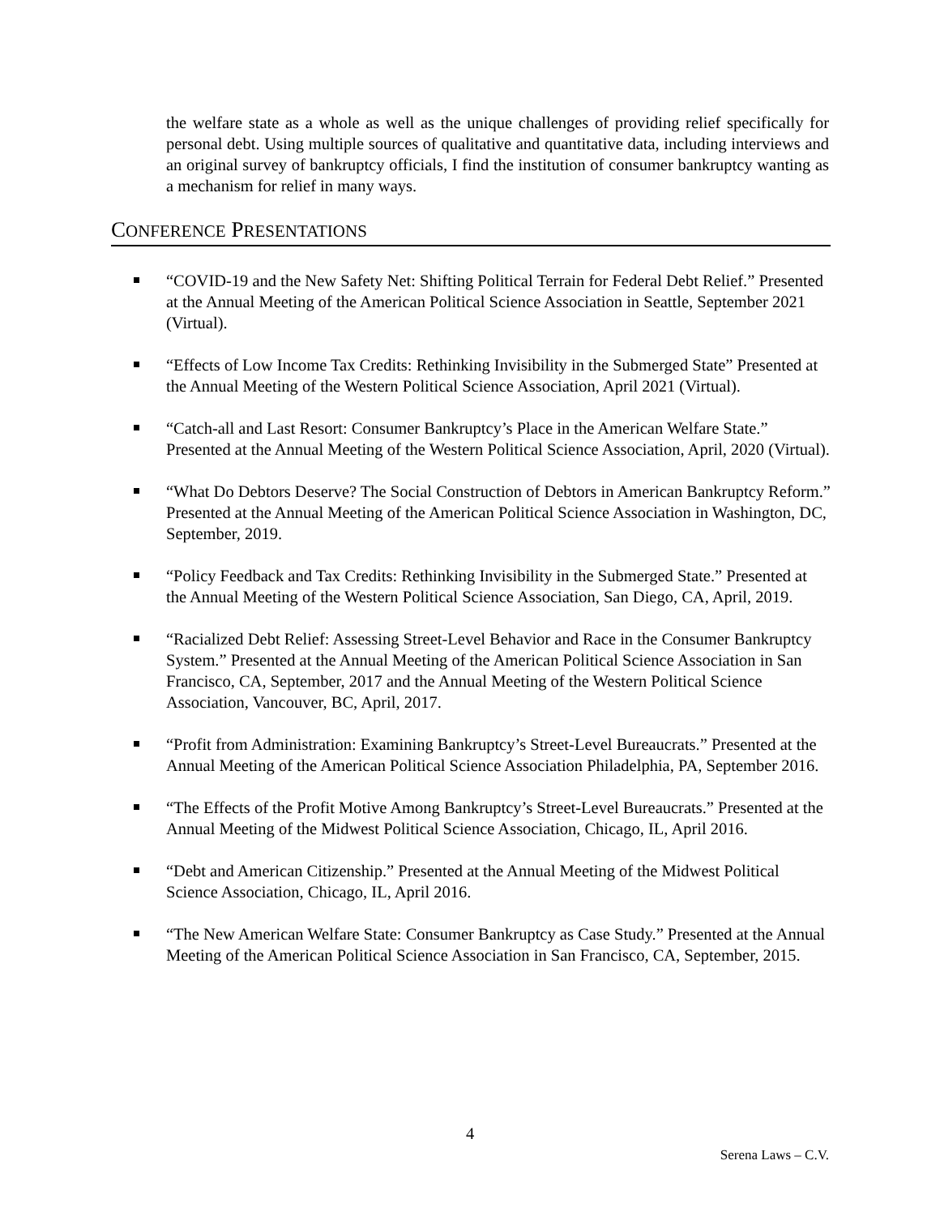the welfare state as a whole as well as the unique challenges of providing relief specifically for personal debt. Using multiple sources of qualitative and quantitative data, including interviews and an original survey of bankruptcy officials, I find the institution of consumer bankruptcy wanting as a mechanism for relief in many ways.
CONFERENCE PRESENTATIONS
“COVID-19 and the New Safety Net: Shifting Political Terrain for Federal Debt Relief.” Presented at the Annual Meeting of the American Political Science Association in Seattle, September 2021 (Virtual).
“Effects of Low Income Tax Credits: Rethinking Invisibility in the Submerged State” Presented at the Annual Meeting of the Western Political Science Association, April 2021 (Virtual).
“Catch-all and Last Resort: Consumer Bankruptcy’s Place in the American Welfare State.” Presented at the Annual Meeting of the Western Political Science Association, April, 2020 (Virtual).
“What Do Debtors Deserve? The Social Construction of Debtors in American Bankruptcy Reform.” Presented at the Annual Meeting of the American Political Science Association in Washington, DC, September, 2019.
“Policy Feedback and Tax Credits: Rethinking Invisibility in the Submerged State.” Presented at the Annual Meeting of the Western Political Science Association, San Diego, CA, April, 2019.
“Racialized Debt Relief: Assessing Street-Level Behavior and Race in the Consumer Bankruptcy System.” Presented at the Annual Meeting of the American Political Science Association in San Francisco, CA, September, 2017 and the Annual Meeting of the Western Political Science Association, Vancouver, BC, April, 2017.
“Profit from Administration: Examining Bankruptcy’s Street-Level Bureaucrats.” Presented at the Annual Meeting of the American Political Science Association Philadelphia, PA, September 2016.
“The Effects of the Profit Motive Among Bankruptcy’s Street-Level Bureaucrats.” Presented at the Annual Meeting of the Midwest Political Science Association, Chicago, IL, April 2016.
“Debt and American Citizenship.” Presented at the Annual Meeting of the Midwest Political Science Association, Chicago, IL, April 2016.
“The New American Welfare State: Consumer Bankruptcy as Case Study.” Presented at the Annual Meeting of the American Political Science Association in San Francisco, CA, September, 2015.
4
Serena Laws – C.V.